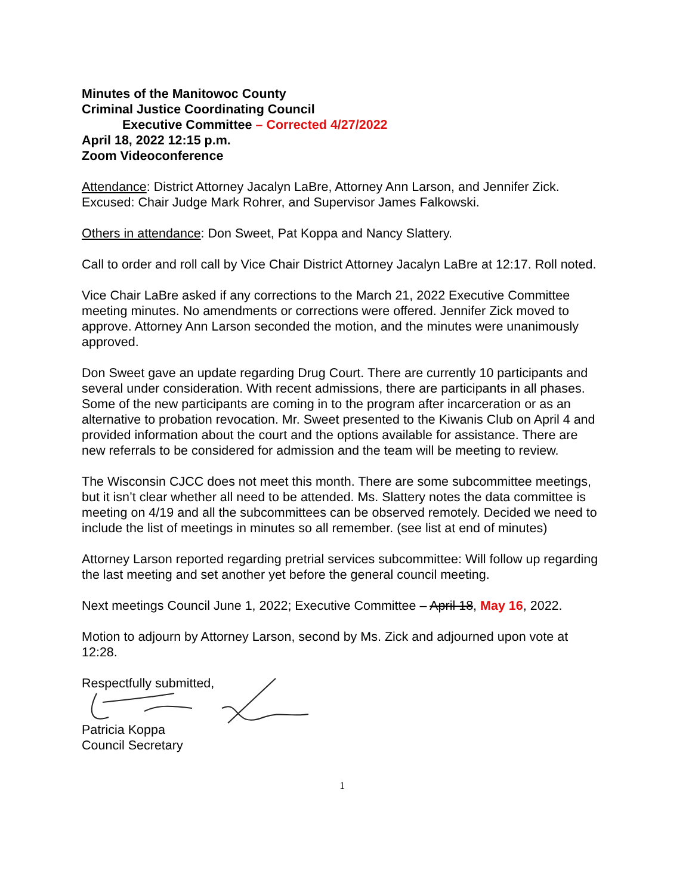Minutes of the Manitowoc County
Criminal Justice Coordinating Council
Executive Committee – Corrected 4/27/2022
April 18, 2022 12:15 p.m.
Zoom Videoconference
Attendance: District Attorney Jacalyn LaBre, Attorney Ann Larson, and Jennifer Zick. Excused: Chair Judge Mark Rohrer, and Supervisor James Falkowski.
Others in attendance: Don Sweet, Pat Koppa and Nancy Slattery.
Call to order and roll call by Vice Chair District Attorney Jacalyn LaBre at 12:17. Roll noted.
Vice Chair LaBre asked if any corrections to the March 21, 2022 Executive Committee meeting minutes. No amendments or corrections were offered. Jennifer Zick moved to approve. Attorney Ann Larson seconded the motion, and the minutes were unanimously approved.
Don Sweet gave an update regarding Drug Court. There are currently 10 participants and several under consideration. With recent admissions, there are participants in all phases. Some of the new participants are coming in to the program after incarceration or as an alternative to probation revocation. Mr. Sweet presented to the Kiwanis Club on April 4 and provided information about the court and the options available for assistance. There are new referrals to be considered for admission and the team will be meeting to review.
The Wisconsin CJCC does not meet this month. There are some subcommittee meetings, but it isn’t clear whether all need to be attended. Ms. Slattery notes the data committee is meeting on 4/19 and all the subcommittees can be observed remotely. Decided we need to include the list of meetings in minutes so all remember. (see list at end of minutes)
Attorney Larson reported regarding pretrial services subcommittee: Will follow up regarding the last meeting and set another yet before the general council meeting.
Next meetings Council June 1, 2022; Executive Committee – April 18, May 16, 2022.
Motion to adjourn by Attorney Larson, second by Ms. Zick and adjourned upon vote at 12:28.
Respectfully submitted,
Patricia Koppa
Council Secretary
1